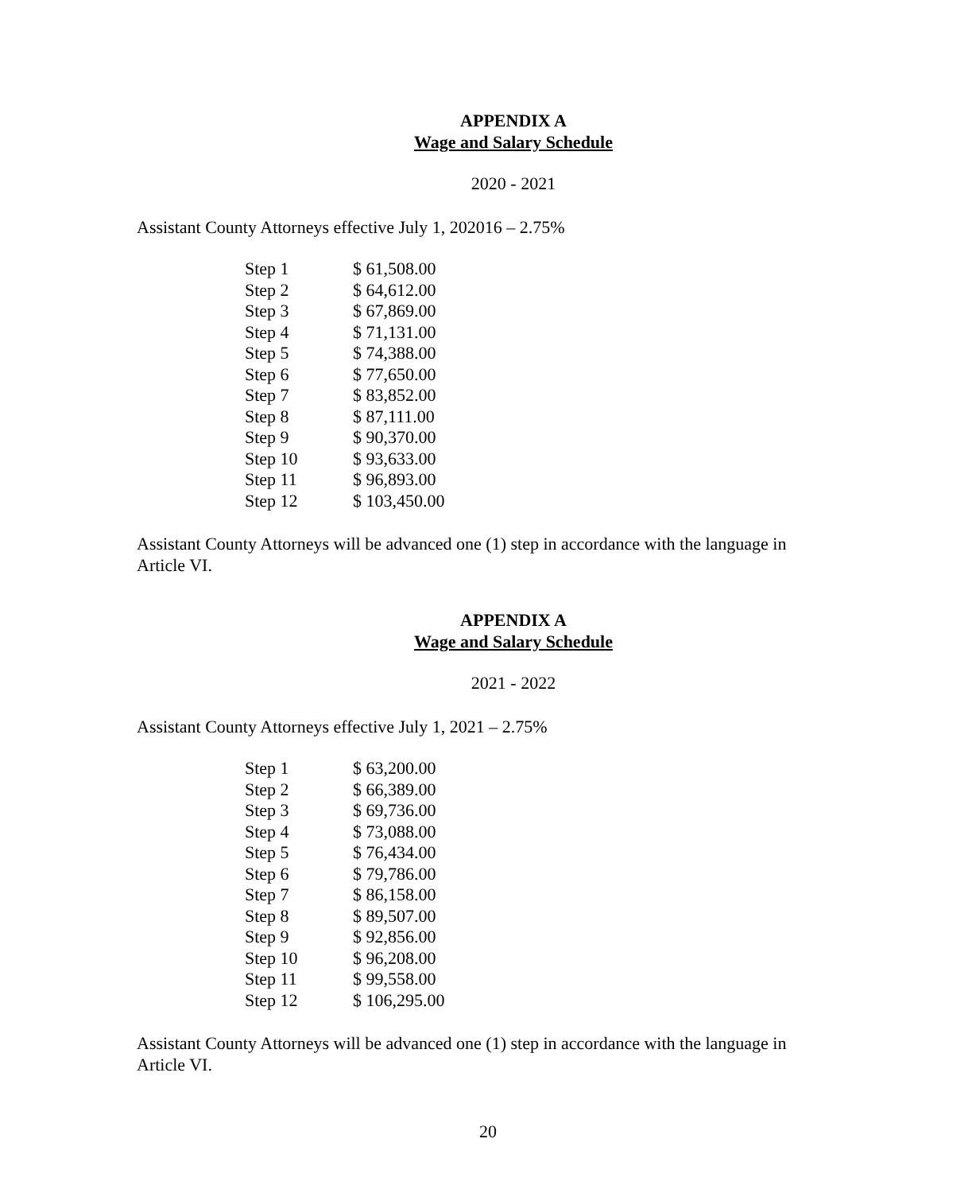APPENDIX A
Wage and Salary Schedule
2020 - 2021
Assistant County Attorneys effective July 1, 202016 – 2.75%
| Step 1 | $ 61,508.00 |
| Step 2 | $ 64,612.00 |
| Step 3 | $ 67,869.00 |
| Step 4 | $ 71,131.00 |
| Step 5 | $ 74,388.00 |
| Step 6 | $ 77,650.00 |
| Step 7 | $ 83,852.00 |
| Step 8 | $ 87,111.00 |
| Step 9 | $ 90,370.00 |
| Step 10 | $ 93,633.00 |
| Step 11 | $ 96,893.00 |
| Step 12 | $ 103,450.00 |
Assistant County Attorneys will be advanced one (1) step in accordance with the language in Article VI.
APPENDIX A
Wage and Salary Schedule
2021 - 2022
Assistant County Attorneys effective July 1, 2021 – 2.75%
| Step 1 | $ 63,200.00 |
| Step 2 | $ 66,389.00 |
| Step 3 | $ 69,736.00 |
| Step 4 | $ 73,088.00 |
| Step 5 | $ 76,434.00 |
| Step 6 | $ 79,786.00 |
| Step 7 | $ 86,158.00 |
| Step 8 | $ 89,507.00 |
| Step 9 | $ 92,856.00 |
| Step 10 | $ 96,208.00 |
| Step 11 | $ 99,558.00 |
| Step 12 | $ 106,295.00 |
Assistant County Attorneys will be advanced one (1) step in accordance with the language in Article VI.
20